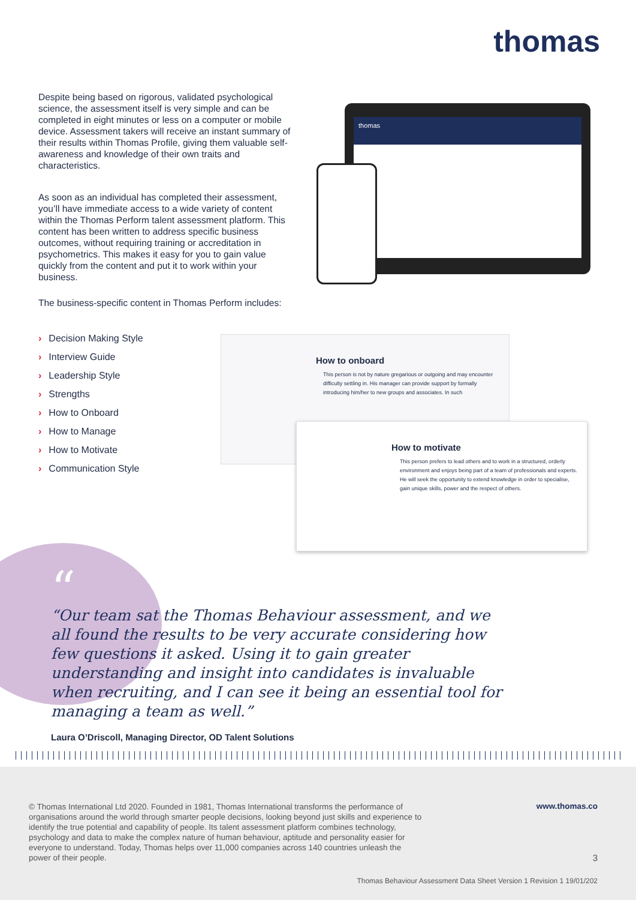thomas
Despite being based on rigorous, validated psychological science, the assessment itself is very simple and can be completed in eight minutes or less on a computer or mobile device. Assessment takers will receive an instant summary of their results within Thomas Profile, giving them valuable self-awareness and knowledge of their own traits and characteristics.
As soon as an individual has completed their assessment, you’ll have immediate access to a wide variety of content within the Thomas Perform talent assessment platform. This content has been written to address specific business outcomes, without requiring training or accreditation in psychometrics. This makes it easy for you to gain value quickly from the content and put it to work within your business.
The business-specific content in Thomas Perform includes:
› Decision Making Style
› Interview Guide
› Leadership Style
› Strengths
› How to Onboard
› How to Manage
› How to Motivate
› Communication Style
thomas
How to onboard
This person is not by nature gregarious or outgoing and may encounter difficulty settling in. His manager can provide support by formally introducing him/her to new groups and associates. In such
How to motivate
This person prefers to lead others and to work in a structured, orderly environment and enjoys being part of a team of professionals and experts. He will seek the opportunity to extend knowledge in order to specialise, gain unique skills, power and the respect of others.
“
Our team sat the Thomas Behaviour assessment, and we all found the results to be very accurate considering how few questions it asked. Using it to gain greater understanding and insight into candidates is invaluable when recruiting, and I can see it being an essential tool for managing a team as well.
Laura O’Driscoll, Managing Director, OD Talent Solutions
© Thomas International Ltd 2020. Founded in 1981, Thomas International transforms the performance of organisations around the world through smarter people decisions, looking beyond just skills and experience to identify the true potential and capability of people. Its talent assessment platform combines technology, psychology and data to make the complex nature of human behaviour, aptitude and personality easier for everyone to understand. Today, Thomas helps over 11,000 companies across 140 countries unleash the power of their people.
www.thomas.co
3
Thomas Behaviour Assessment Data Sheet Version 1 Revision 1 19/01/202